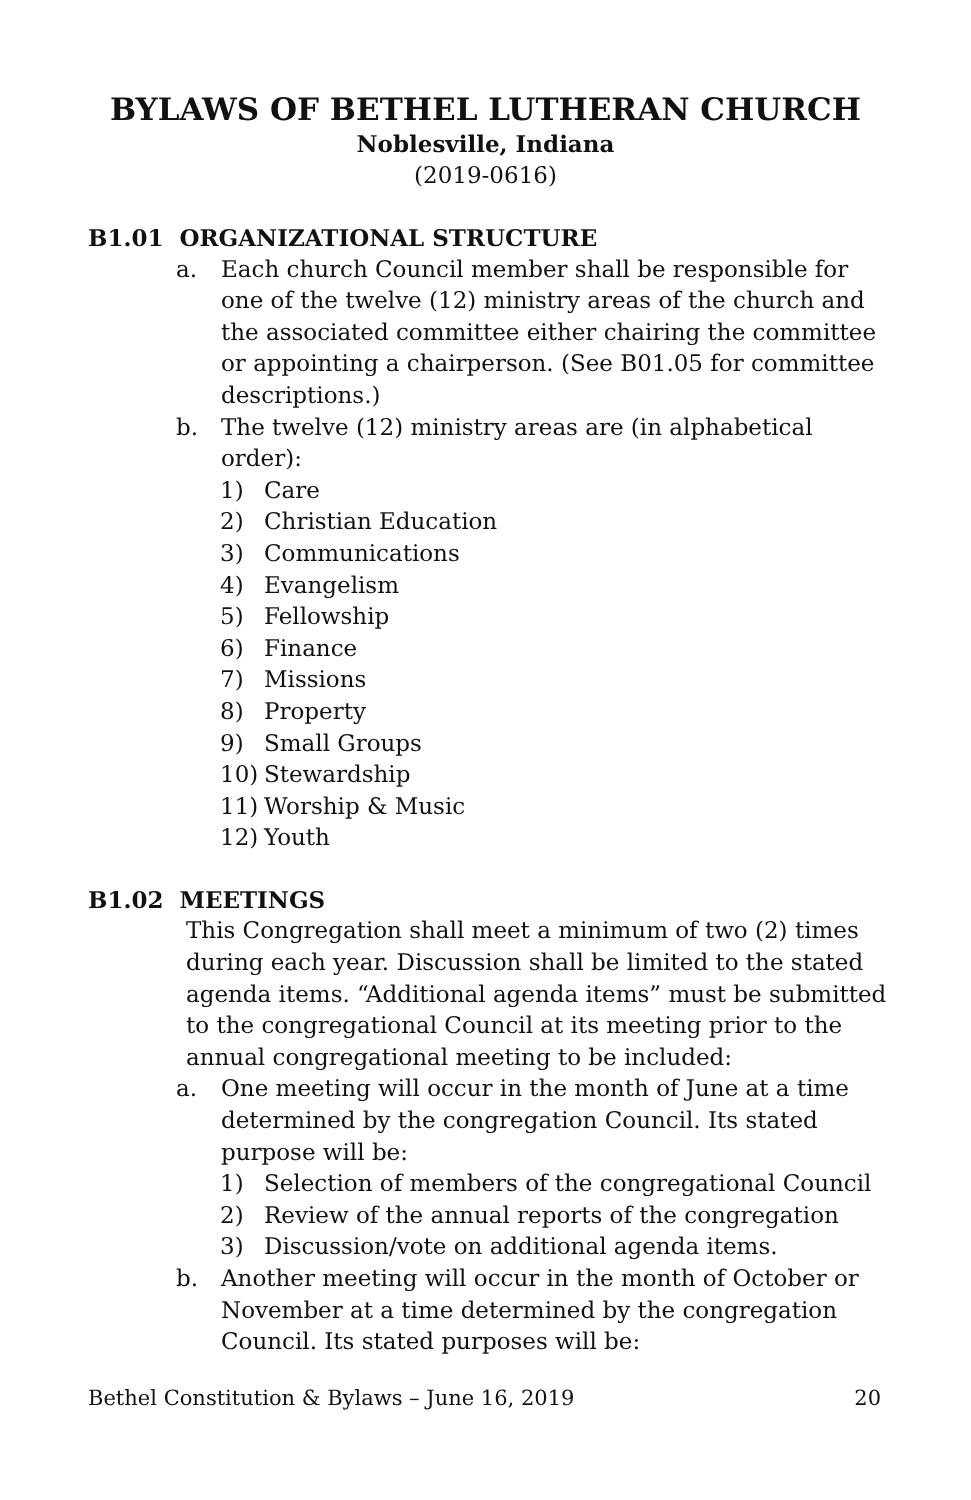BYLAWS OF BETHEL LUTHERAN CHURCH
Noblesville, Indiana
(2019-0616)
B1.01 ORGANIZATIONAL STRUCTURE
a. Each church Council member shall be responsible for one of the twelve (12) ministry areas of the church and the associated committee either chairing the committee or appointing a chairperson. (See B01.05 for committee descriptions.)
b. The twelve (12) ministry areas are (in alphabetical order):
1) Care
2) Christian Education
3) Communications
4) Evangelism
5) Fellowship
6) Finance
7) Missions
8) Property
9) Small Groups
10) Stewardship
11) Worship & Music
12) Youth
B1.02 MEETINGS
This Congregation shall meet a minimum of two (2) times during each year. Discussion shall be limited to the stated agenda items. “Additional agenda items” must be submitted to the congregational Council at its meeting prior to the annual congregational meeting to be included:
a. One meeting will occur in the month of June at a time determined by the congregation Council. Its stated purpose will be:
1) Selection of members of the congregational Council
2) Review of the annual reports of the congregation
3) Discussion/vote on additional agenda items.
b. Another meeting will occur in the month of October or November at a time determined by the congregation Council. Its stated purposes will be:
Bethel Constitution & Bylaws – June 16, 2019 20